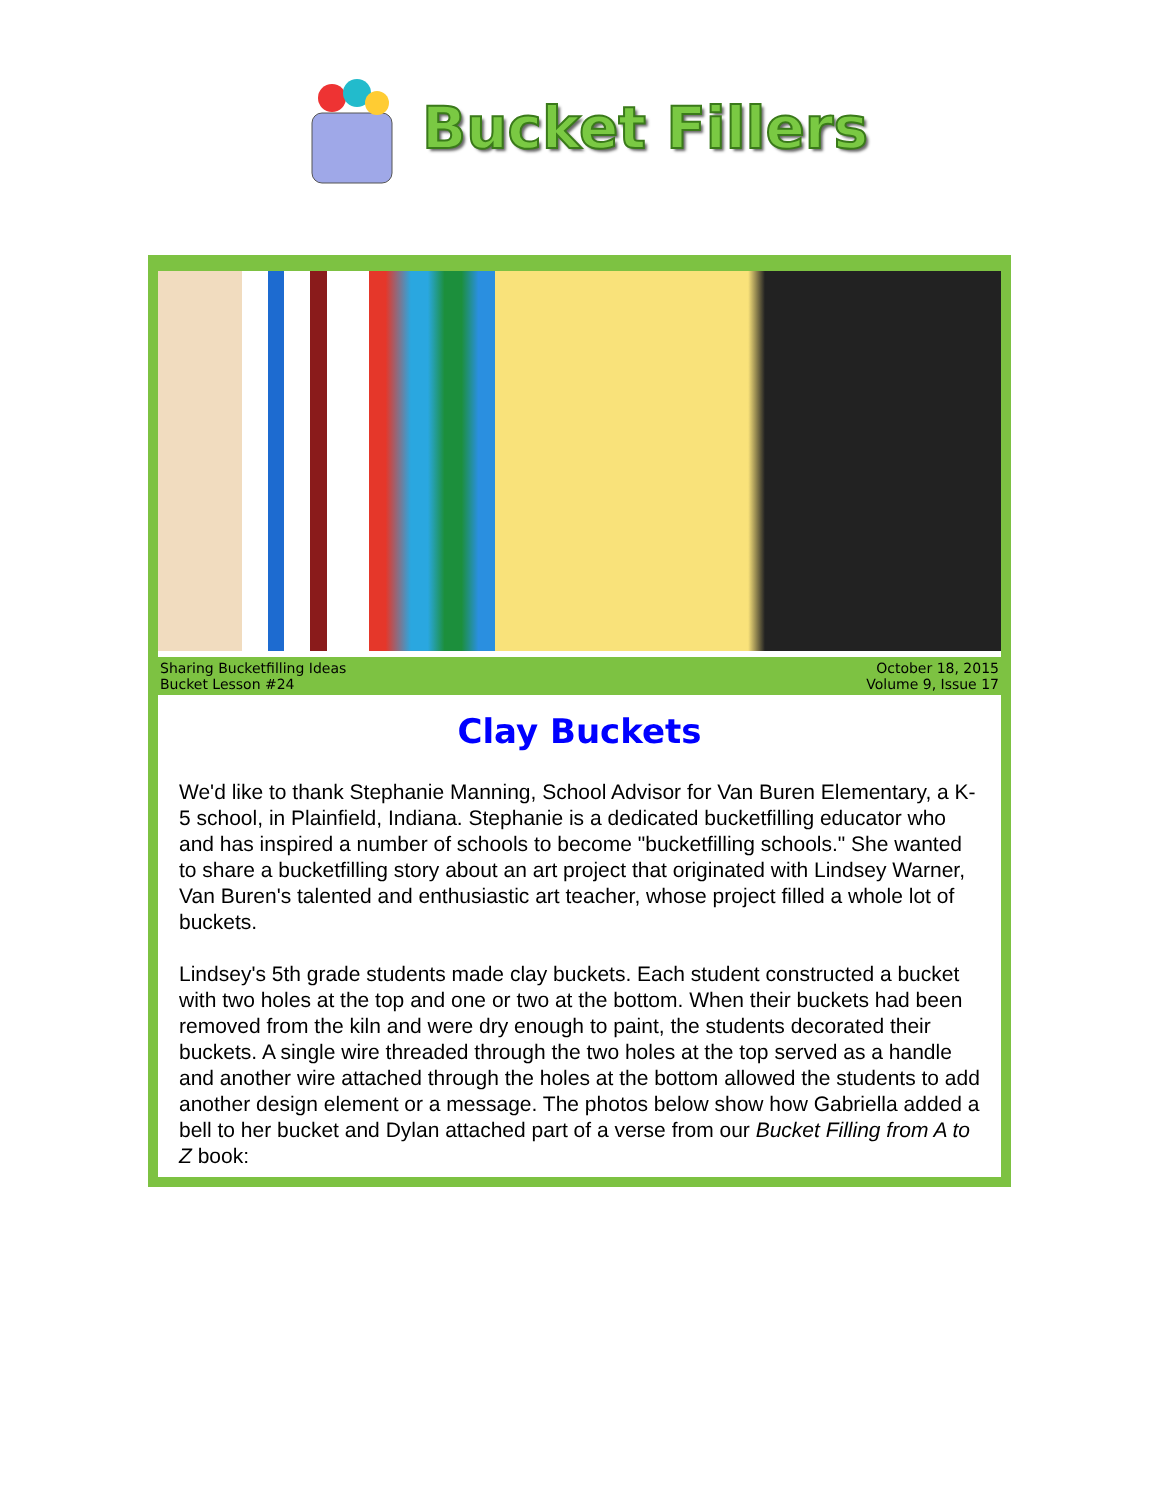Bucket Fillers
Sharing Bucketfilling Ideas
Bucket Lesson #24
October 18, 2015
Volume 9, Issue 17
Clay Buckets
We'd like to thank Stephanie Manning, School Advisor for Van Buren Elementary, a K-5 school, in Plainfield, Indiana. Stephanie is a dedicated bucketfilling educator who and has inspired a number of schools to become "bucketfilling schools." She wanted to share a bucketfilling story about an art project that originated with Lindsey Warner, Van Buren's talented and enthusiastic art teacher, whose project filled a whole lot of buckets.
Lindsey's 5th grade students made clay buckets. Each student constructed a bucket with two holes at the top and one or two at the bottom. When their buckets had been removed from the kiln and were dry enough to paint, the students decorated their buckets. A single wire threaded through the two holes at the top served as a handle and another wire attached through the holes at the bottom allowed the students to add another design element or a message. The photos below show how Gabriella added a bell to her bucket and Dylan attached part of a verse from our Bucket Filling from A to Z book: